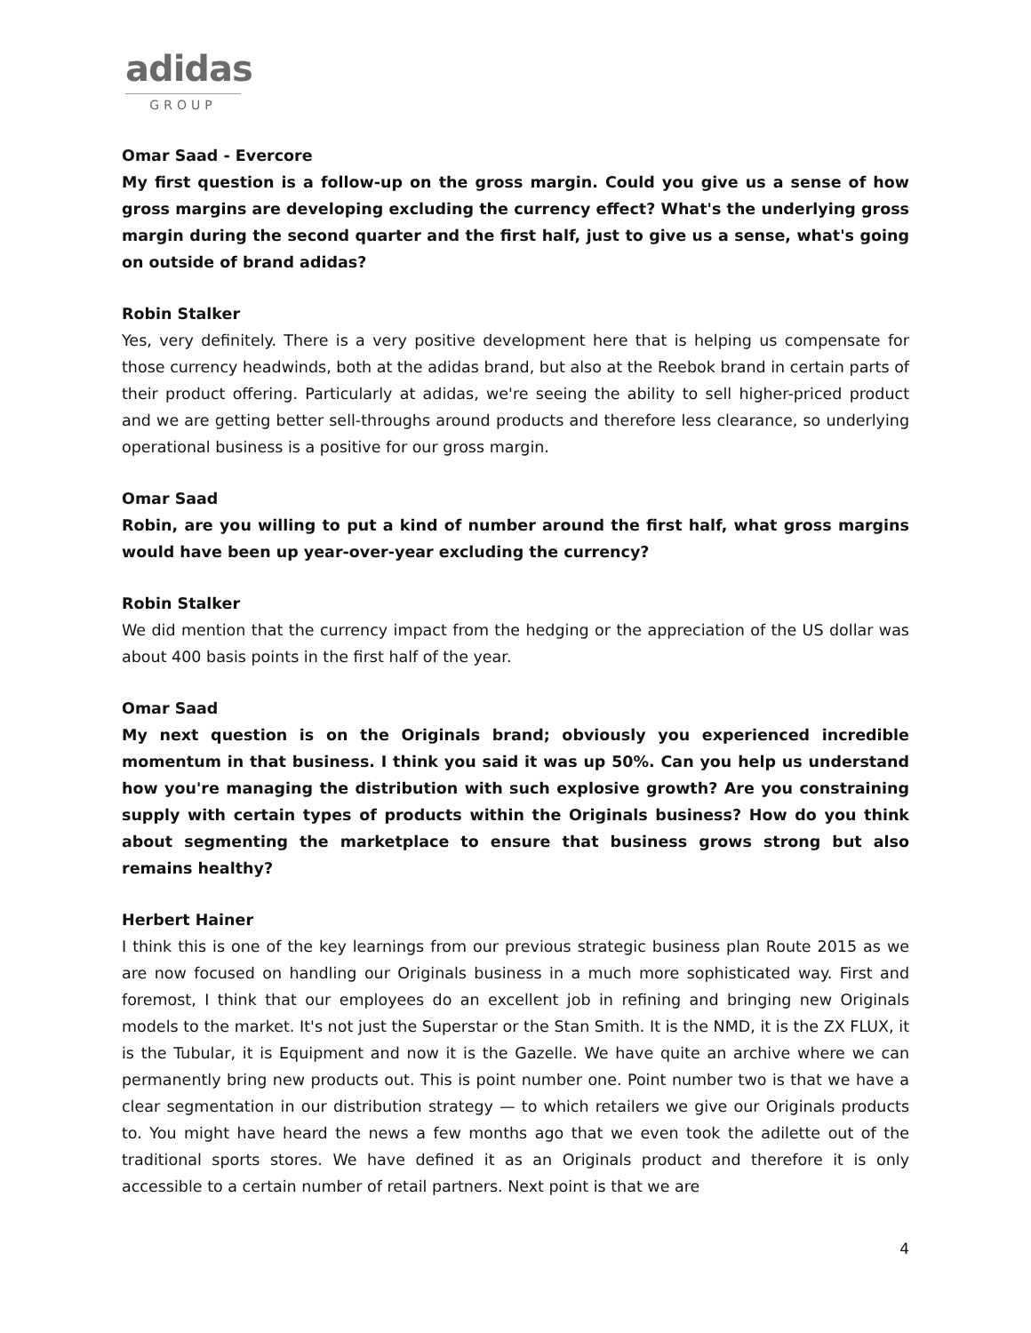adidas
GROUP
Omar Saad - Evercore
My first question is a follow-up on the gross margin. Could you give us a sense of how gross margins are developing excluding the currency effect? What's the underlying gross margin during the second quarter and the first half, just to give us a sense, what's going on outside of brand adidas?
Robin Stalker
Yes, very definitely. There is a very positive development here that is helping us compensate for those currency headwinds, both at the adidas brand, but also at the Reebok brand in certain parts of their product offering. Particularly at adidas, we're seeing the ability to sell higher-priced product and we are getting better sell-throughs around products and therefore less clearance, so underlying operational business is a positive for our gross margin.
Omar Saad
Robin, are you willing to put a kind of number around the first half, what gross margins would have been up year-over-year excluding the currency?
Robin Stalker
We did mention that the currency impact from the hedging or the appreciation of the US dollar was about 400 basis points in the first half of the year.
Omar Saad
My next question is on the Originals brand; obviously you experienced incredible momentum in that business. I think you said it was up 50%. Can you help us understand how you're managing the distribution with such explosive growth? Are you constraining supply with certain types of products within the Originals business? How do you think about segmenting the marketplace to ensure that business grows strong but also remains healthy?
Herbert Hainer
I think this is one of the key learnings from our previous strategic business plan Route 2015 as we are now focused on handling our Originals business in a much more sophisticated way. First and foremost, I think that our employees do an excellent job in refining and bringing new Originals models to the market. It's not just the Superstar or the Stan Smith. It is the NMD, it is the ZX FLUX, it is the Tubular, it is Equipment and now it is the Gazelle. We have quite an archive where we can permanently bring new products out. This is point number one. Point number two is that we have a clear segmentation in our distribution strategy — to which retailers we give our Originals products to. You might have heard the news a few months ago that we even took the adilette out of the traditional sports stores. We have defined it as an Originals product and therefore it is only accessible to a certain number of retail partners. Next point is that we are
4